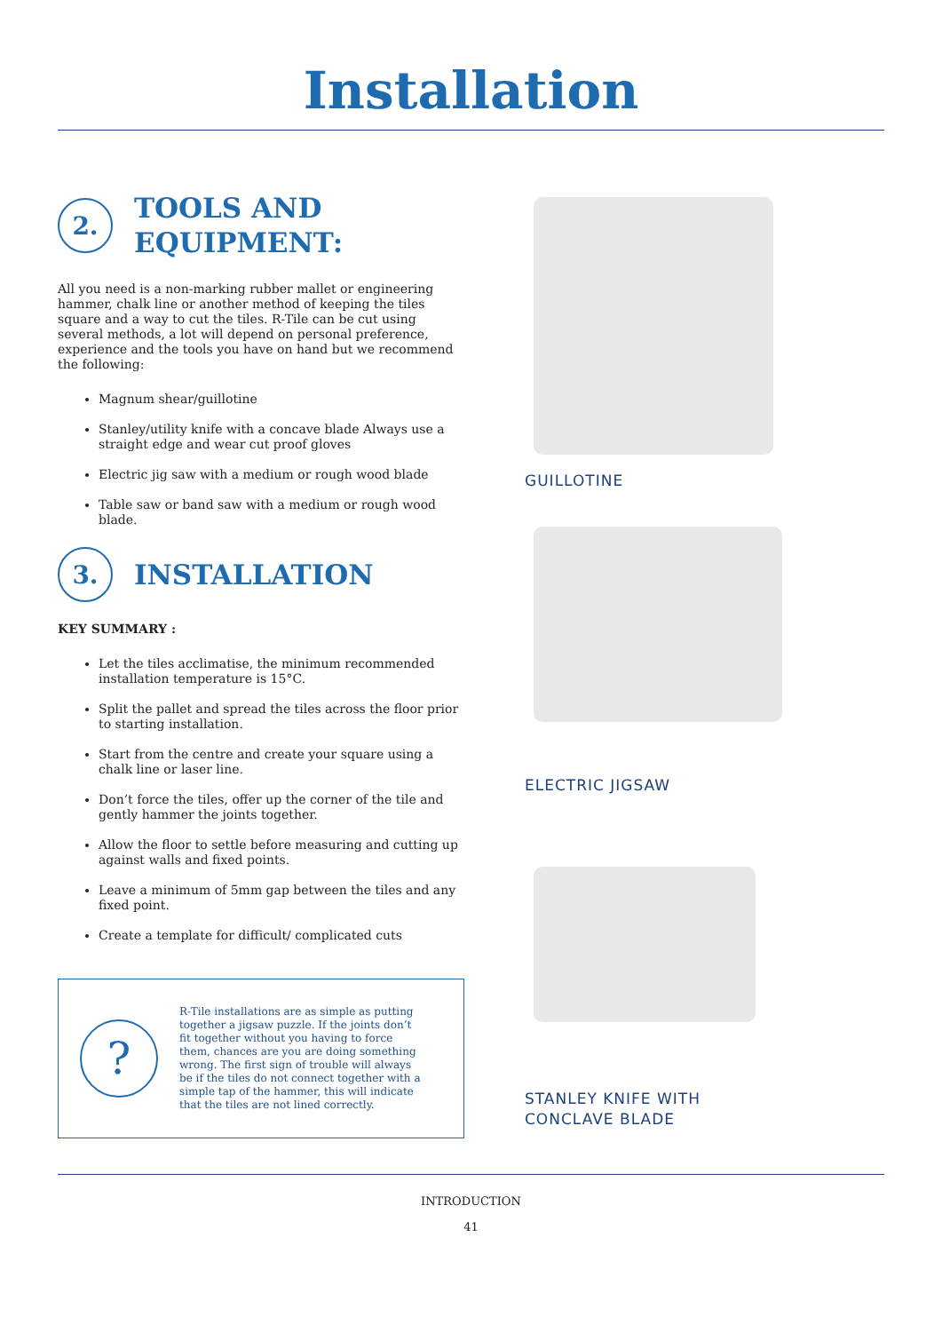Installation
2.
TOOLS AND
EQUIPMENT:
All you need is a non-marking rubber mallet or engineering hammer, chalk line or another method of keeping the tiles square and a way to cut the tiles. R-Tile can be cut using several methods, a lot will depend on personal preference, experience and the tools you have on hand but we recommend the following:
Magnum shear/guillotine
Stanley/utility knife with a concave blade Always use a straight edge and wear cut proof gloves
Electric jig saw with a medium or rough wood blade
Table saw or band saw with a medium or rough wood blade.
3.
INSTALLATION
KEY SUMMARY :
Let the tiles acclimatise, the minimum recommended installation temperature is 15°C.
Split the pallet and spread the tiles across the floor prior to starting installation.
Start from the centre and create your square using a chalk line or laser line.
Don’t force the tiles, offer up the corner of the tile and gently hammer the joints together.
Allow the floor to settle before measuring and cutting up against walls and fixed points.
Leave a minimum of 5mm gap between the tiles and any fixed point.
Create a template for difficult/ complicated cuts
?
R-Tile installations are as simple as putting together a jigsaw puzzle. If the joints don’t fit together without you having to force them, chances are you are doing something wrong. The first sign of trouble will always be if the tiles do not connect together with a simple tap of the hammer, this will indicate that the tiles are not lined correctly.
GUILLOTINE
ELECTRIC JIGSAW
STANLEY KNIFE WITH
CONCLAVE BLADE
INTRODUCTION
41